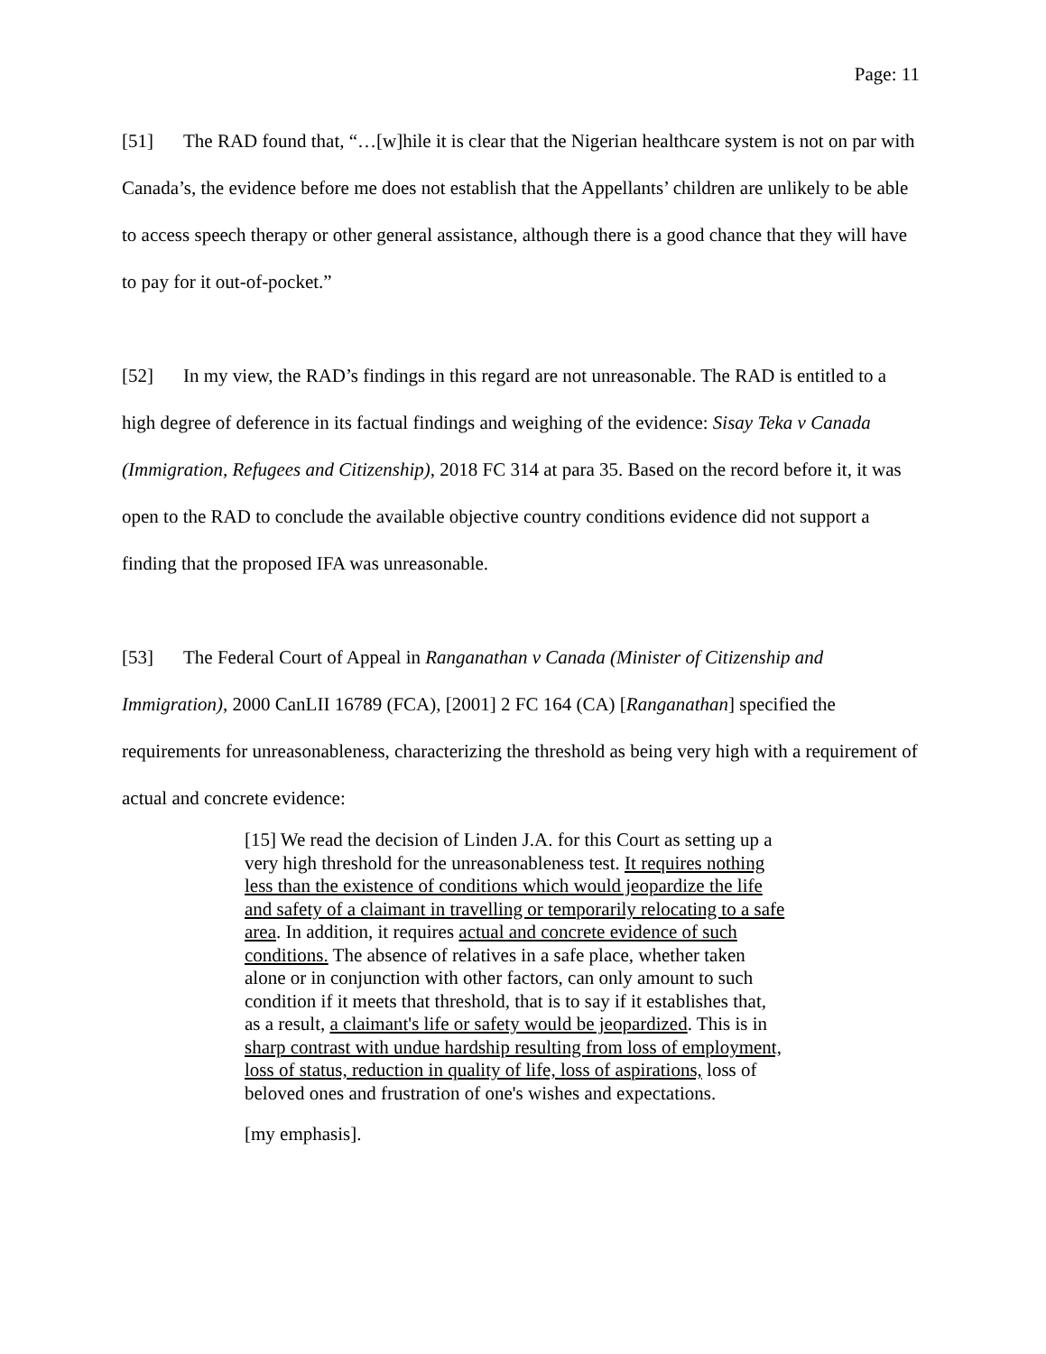Page: 11
[51] The RAD found that, “…[w]hile it is clear that the Nigerian healthcare system is not on par with Canada’s, the evidence before me does not establish that the Appellants’ children are unlikely to be able to access speech therapy or other general assistance, although there is a good chance that they will have to pay for it out-of-pocket.”
[52] In my view, the RAD’s findings in this regard are not unreasonable. The RAD is entitled to a high degree of deference in its factual findings and weighing of the evidence: Sisay Teka v Canada (Immigration, Refugees and Citizenship), 2018 FC 314 at para 35. Based on the record before it, it was open to the RAD to conclude the available objective country conditions evidence did not support a finding that the proposed IFA was unreasonable.
[53] The Federal Court of Appeal in Ranganathan v Canada (Minister of Citizenship and Immigration), 2000 CanLII 16789 (FCA), [2001] 2 FC 164 (CA) [Ranganathan] specified the requirements for unreasonableness, characterizing the threshold as being very high with a requirement of actual and concrete evidence:
[15] We read the decision of Linden J.A. for this Court as setting up a very high threshold for the unreasonableness test. It requires nothing less than the existence of conditions which would jeopardize the life and safety of a claimant in travelling or temporarily relocating to a safe area. In addition, it requires actual and concrete evidence of such conditions. The absence of relatives in a safe place, whether taken alone or in conjunction with other factors, can only amount to such condition if it meets that threshold, that is to say if it establishes that, as a result, a claimant's life or safety would be jeopardized. This is in sharp contrast with undue hardship resulting from loss of employment, loss of status, reduction in quality of life, loss of aspirations, loss of beloved ones and frustration of one's wishes and expectations.
[my emphasis].